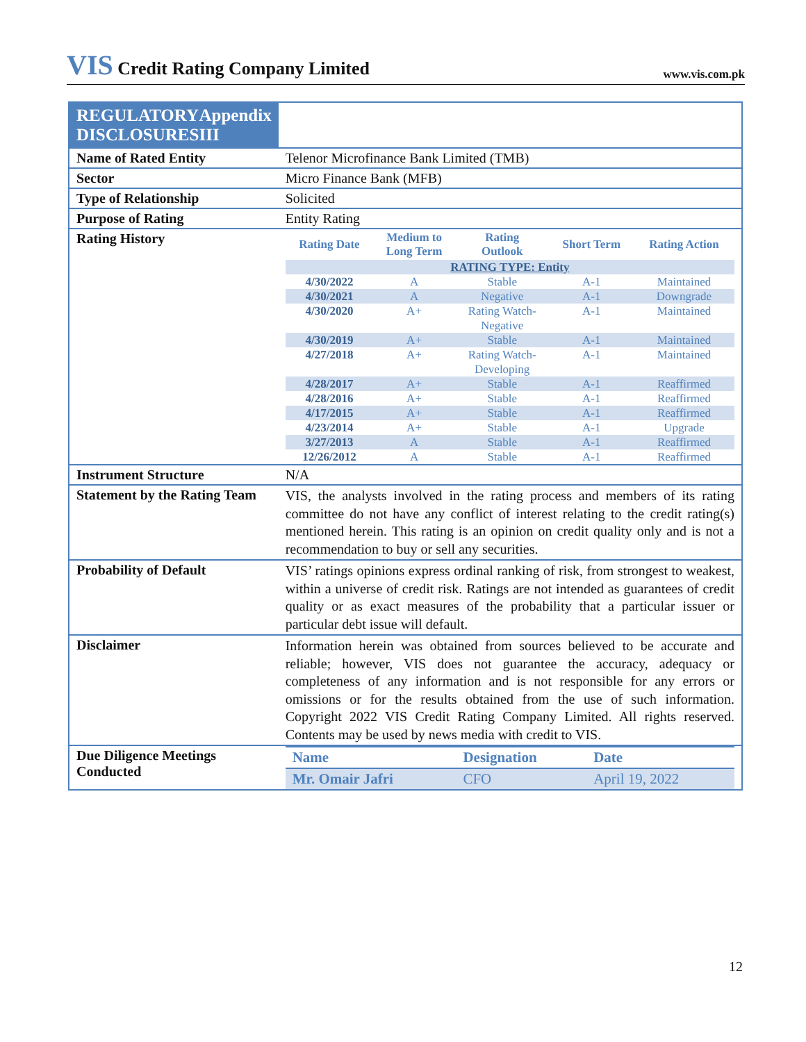VIS Credit Rating Company Limited
www.vis.com.pk
| REGULATORY DISCLOSURES Appendix III | |
| Name of Rated Entity | Telenor Microfinance Bank Limited (TMB) |
| Sector | Micro Finance Bank (MFB) |
| Type of Relationship | Solicited |
| Purpose of Rating | Entity Rating |
| Rating History | / Rating Date / Medium to Long Term / Rating Outlook / Short Term / Rating Action / / --- / --- / --- / --- / --- / / RATING TYPE: Entity / / / / / / 4/30/2022 / A / Stable / A-1 / Maintained / / 4/30/2021 / A / Negative / A-1 / Downgrade / / 4/30/2020 / A+ / Rating Watch- Negative / A-1 / Maintained / / 4/30/2019 / A+ / Stable / A-1 / Maintained / / 4/27/2018 / A+ / Rating Watch- Developing / A-1 / Maintained / / 4/28/2017 / A+ / Stable / A-1 / Reaffirmed / / 4/28/2016 / A+ / Stable / A-1 / Reaffirmed / / 4/17/2015 / A+ / Stable / A-1 / Reaffirmed / / 4/23/2014 / A+ / Stable / A-1 / Upgrade / / 3/27/2013 / A / Stable / A-1 / Reaffirmed / / 12/26/2012 / A / Stable / A-1 / Reaffirmed / |
| Instrument Structure | N/A |
| Statement by the Rating Team | VIS, the analysts involved in the rating process and members of its rating committee do not have any conflict of interest relating to the credit rating(s) mentioned herein. This rating is an opinion on credit quality only and is not a recommendation to buy or sell any securities. |
| Probability of Default | VIS’ ratings opinions express ordinal ranking of risk, from strongest to weakest, within a universe of credit risk. Ratings are not intended as guarantees of credit quality or as exact measures of the probability that a particular issuer or particular debt issue will default. |
| Disclaimer | Information herein was obtained from sources believed to be accurate and reliable; however, VIS does not guarantee the accuracy, adequacy or completeness of any information and is not responsible for any errors or omissions or for the results obtained from the use of such information. Copyright 2022 VIS Credit Rating Company Limited. All rights reserved. Contents may be used by news media with credit to VIS. |
| Due Diligence Meetings Conducted | / Name / Designation / Date / / --- / --- / --- / / Mr. Omair Jafri / CFO / April 19, 2022 / |
12